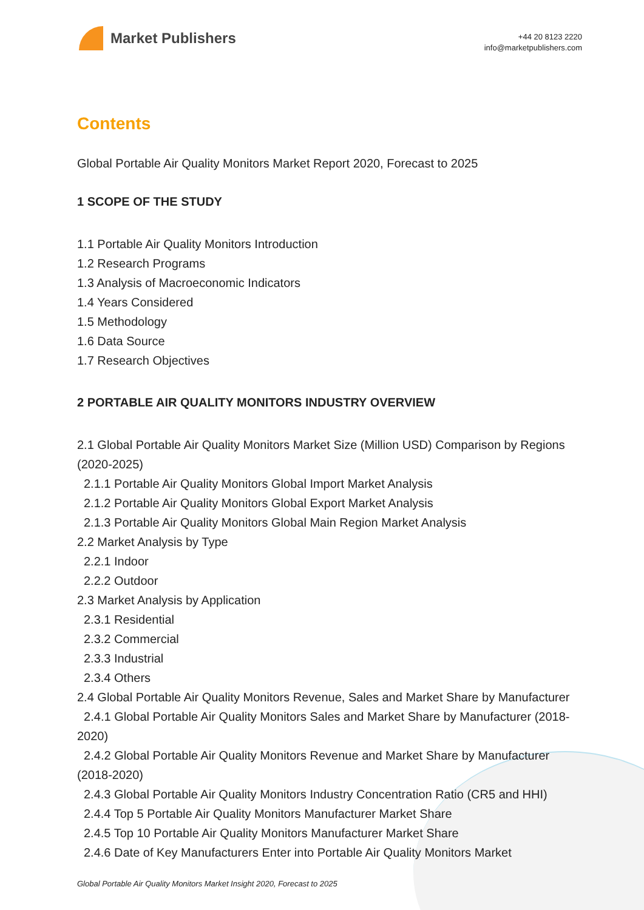Market Publishers
+44 20 8123 2220
info@marketpublishers.com
Contents
Global Portable Air Quality Monitors Market Report 2020, Forecast to 2025
1 SCOPE OF THE STUDY
1.1 Portable Air Quality Monitors Introduction
1.2 Research Programs
1.3 Analysis of Macroeconomic Indicators
1.4 Years Considered
1.5 Methodology
1.6 Data Source
1.7 Research Objectives
2 PORTABLE AIR QUALITY MONITORS INDUSTRY OVERVIEW
2.1 Global Portable Air Quality Monitors Market Size (Million USD) Comparison by Regions (2020-2025)
2.1.1 Portable Air Quality Monitors Global Import Market Analysis
2.1.2 Portable Air Quality Monitors Global Export Market Analysis
2.1.3 Portable Air Quality Monitors Global Main Region Market Analysis
2.2 Market Analysis by Type
2.2.1 Indoor
2.2.2 Outdoor
2.3 Market Analysis by Application
2.3.1 Residential
2.3.2 Commercial
2.3.3 Industrial
2.3.4 Others
2.4 Global Portable Air Quality Monitors Revenue, Sales and Market Share by Manufacturer
2.4.1 Global Portable Air Quality Monitors Sales and Market Share by Manufacturer (2018-2020)
2.4.2 Global Portable Air Quality Monitors Revenue and Market Share by Manufacturer (2018-2020)
2.4.3 Global Portable Air Quality Monitors Industry Concentration Ratio (CR5 and HHI)
2.4.4 Top 5 Portable Air Quality Monitors Manufacturer Market Share
2.4.5 Top 10 Portable Air Quality Monitors Manufacturer Market Share
2.4.6 Date of Key Manufacturers Enter into Portable Air Quality Monitors Market
Global Portable Air Quality Monitors Market Insight 2020, Forecast to 2025